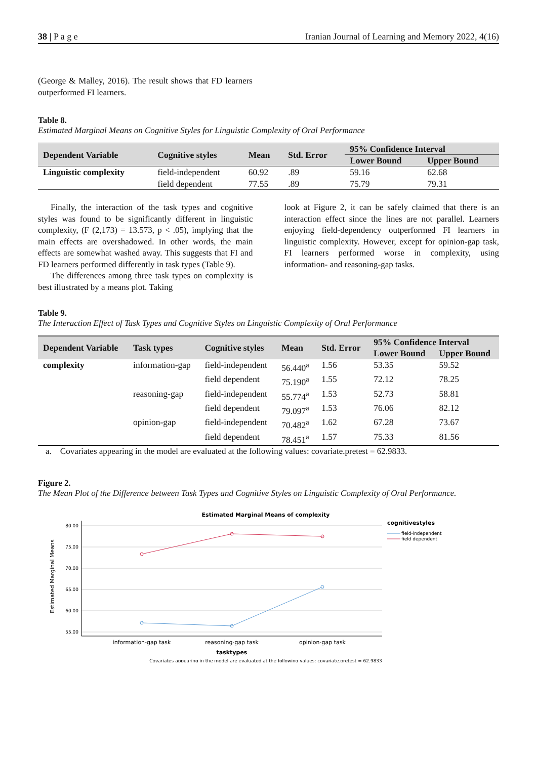38 | P a g e Iranian Journal of Learning and Memory 2022, 4(16)
(George & Malley, 2016). The result shows that FD learners outperformed FI learners.
Table 8.
Estimated Marginal Means on Cognitive Styles for Linguistic Complexity of Oral Performance
| Dependent Variable | Cognitive styles | Mean | Std. Error | 95% Confidence Interval | |
| --- | --- | --- | --- | --- | --- |
| | | | | Lower Bound | Upper Bound |
| Linguistic complexity | field-independent | 60.92 | .89 | 59.16 | 62.68 |
| | field dependent | 77.55 | .89 | 75.79 | 79.31 |
Finally, the interaction of the task types and cognitive styles was found to be significantly different in linguistic complexity, (F (2,173) = 13.573, p < .05), implying that the main effects are overshadowed. In other words, the main effects are somewhat washed away. This suggests that FI and FD learners performed differently in task types (Table 9).
The differences among three task types on complexity is best illustrated by a means plot. Taking
look at Figure 2, it can be safely claimed that there is an interaction effect since the lines are not parallel. Learners enjoying field-dependency outperformed FI learners in linguistic complexity. However, except for opinion-gap task, FI learners performed worse in complexity, using information- and reasoning-gap tasks.
Table 9.
The Interaction Effect of Task Types and Cognitive Styles on Linguistic Complexity of Oral Performance
| Dependent Variable | Task types | Cognitive styles | Mean | Std. Error | 95% Confidence Interval | |
| --- | --- | --- | --- | --- | --- | --- |
| | | | | | Lower Bound | Upper Bound |
| complexity | information-gap | field-independent | 56.440<sup>a</sup> | 1.56 | 53.35 | 59.52 |
| | | field dependent | 75.190<sup>a</sup> | 1.55 | 72.12 | 78.25 |
| | reasoning-gap | field-independent | 55.774<sup>a</sup> | 1.53 | 52.73 | 58.81 |
| | | field dependent | 79.097<sup>a</sup> | 1.53 | 76.06 | 82.12 |
| | opinion-gap | field-independent | 70.482<sup>a</sup> | 1.62 | 67.28 | 73.67 |
| | | field dependent | 78.451<sup>a</sup> | 1.57 | 75.33 | 81.56 |
a. Covariates appearing in the model are evaluated at the following values: covariate.pretest = 62.9833.
Figure 2.
The Mean Plot of the Difference between Task Types and Cognitive Styles on Linguistic Complexity of Oral Performance.
Estimated Marginal Means of complexity
80.00
75.00
70.00
65.00
60.00
55.00
Estimated Marginal Means
information-gap task
reasoning-gap task
opinion-gap task
tasktypes
cognitivestyles
field-independent
field dependent
Covariates appearing in the model are evaluated at the following values: covariate.pretest = 62.9833